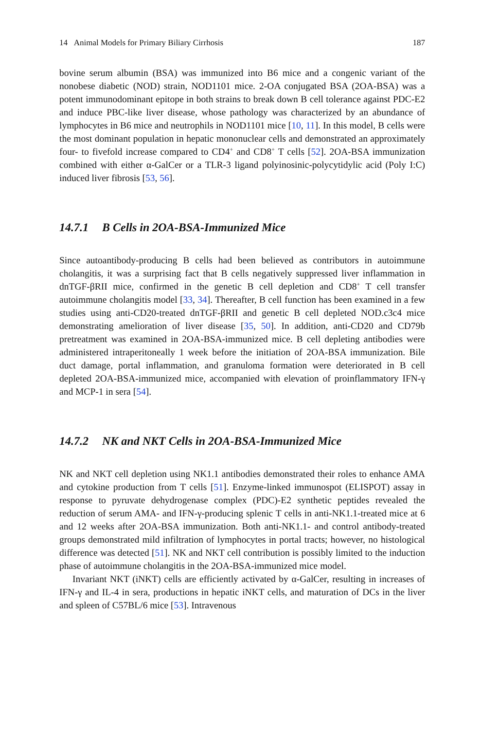14 Animal Models for Primary Biliary Cirrhosis 187
bovine serum albumin (BSA) was immunized into B6 mice and a congenic variant of the nonobese diabetic (NOD) strain, NOD1101 mice. 2-OA conjugated BSA (2OA-BSA) was a potent immunodominant epitope in both strains to break down B cell tolerance against PDC-E2 and induce PBC-like liver disease, whose pathology was characterized by an abundance of lymphocytes in B6 mice and neutrophils in NOD1101 mice [10, 11]. In this model, B cells were the most dominant population in hepatic mononuclear cells and demonstrated an approximately four- to fivefold increase compared to CD4<sup>+</sup> and CD8<sup>+</sup> T cells [52]. 2OA-BSA immunization combined with either α-GalCer or a TLR-3 ligand polyinosinic-polycytidylic acid (Poly I:C) induced liver fibrosis [53, 56].
14.7.1 B Cells in 2OA-BSA-Immunized Mice
Since autoantibody-producing B cells had been believed as contributors in autoimmune cholangitis, it was a surprising fact that B cells negatively suppressed liver inflammation in dnTGF-βRII mice, confirmed in the genetic B cell depletion and CD8<sup>+</sup> T cell transfer autoimmune cholangitis model [33, 34]. Thereafter, B cell function has been examined in a few studies using anti-CD20-treated dnTGF-βRII and genetic B cell depleted NOD.c3c4 mice demonstrating amelioration of liver disease [35, 50]. In addition, anti-CD20 and CD79b pretreatment was examined in 2OA-BSA-immunized mice. B cell depleting antibodies were administered intraperitoneally 1 week before the initiation of 2OA-BSA immunization. Bile duct damage, portal inflammation, and granuloma formation were deteriorated in B cell depleted 2OA-BSA-immunized mice, accompanied with elevation of proinflammatory IFN-γ and MCP-1 in sera [54].
14.7.2 NK and NKT Cells in 2OA-BSA-Immunized Mice
NK and NKT cell depletion using NK1.1 antibodies demonstrated their roles to enhance AMA and cytokine production from T cells [51]. Enzyme-linked immunospot (ELISPOT) assay in response to pyruvate dehydrogenase complex (PDC)-E2 synthetic peptides revealed the reduction of serum AMA- and IFN-γ-producing splenic T cells in anti-NK1.1-treated mice at 6 and 12 weeks after 2OA-BSA immunization. Both anti-NK1.1- and control antibody-treated groups demonstrated mild infiltration of lymphocytes in portal tracts; however, no histological difference was detected [51]. NK and NKT cell contribution is possibly limited to the induction phase of autoimmune cholangitis in the 2OA-BSA-immunized mice model.
Invariant NKT (iNKT) cells are efficiently activated by α-GalCer, resulting in increases of IFN-γ and IL-4 in sera, productions in hepatic iNKT cells, and maturation of DCs in the liver and spleen of C57BL/6 mice [53]. Intravenous